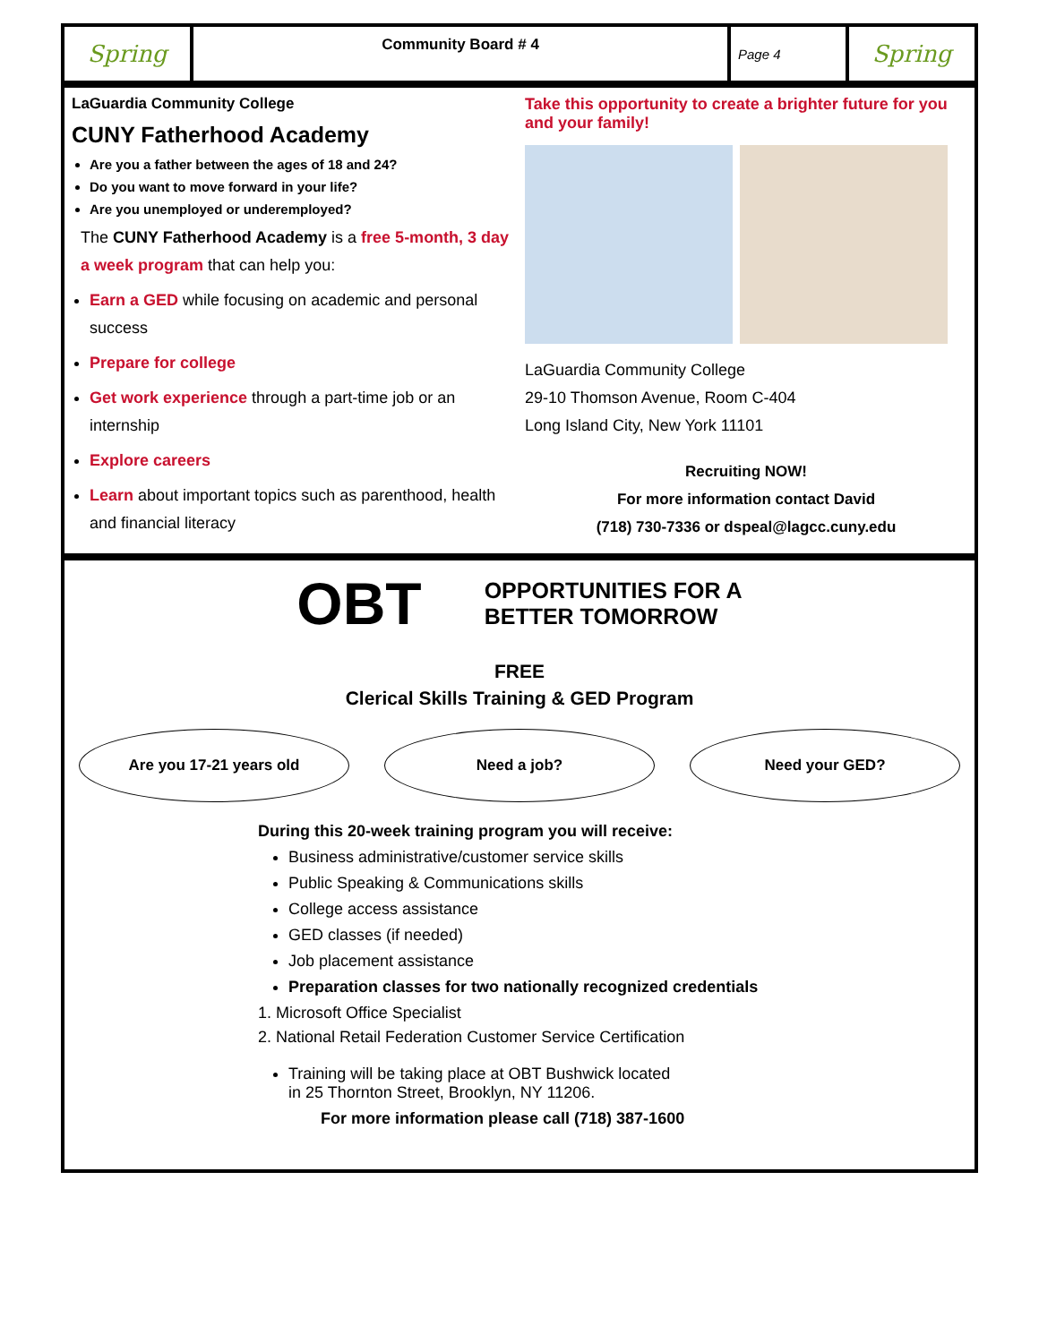Spring
Community Board # 4
Page 4
Spring
LaGuardia Community College
CUNY Fatherhood Academy
Are you a father between the ages of 18 and 24?
Do you want to move forward in your life?
Are you unemployed or underemployed?
The CUNY Fatherhood Academy is a free 5-month, 3 day a week program that can help you:
Earn a GED while focusing on academic and personal success
Prepare for college
Get work experience through a part-time job or an internship
Explore careers
Learn about important topics such as parenthood, health and financial literacy
Take this opportunity to create a brighter future for you and your family!
LaGuardia Community College
29-10 Thomson Avenue, Room C-404
Long Island City, New York 11101
Recruiting NOW!
For more information contact David
(718) 730-7336 or dspeal@lagcc.cuny.edu
OBT OPPORTUNITIES FOR A
BETTER TOMORROW
FREE
Clerical Skills Training & GED Program
Are you 17-21 years old Need a job? Need your GED?
During this 20-week training program you will receive:
Business administrative/customer service skills
Public Speaking & Communications skills
College access assistance
GED classes (if needed)
Job placement assistance
Preparation classes for two nationally recognized credentials
1. Microsoft Office Specialist
2. National Retail Federation Customer Service Certification
Training will be taking place at OBT Bushwick located
in 25 Thornton Street, Brooklyn, NY 11206.
For more information please call (718) 387-1600